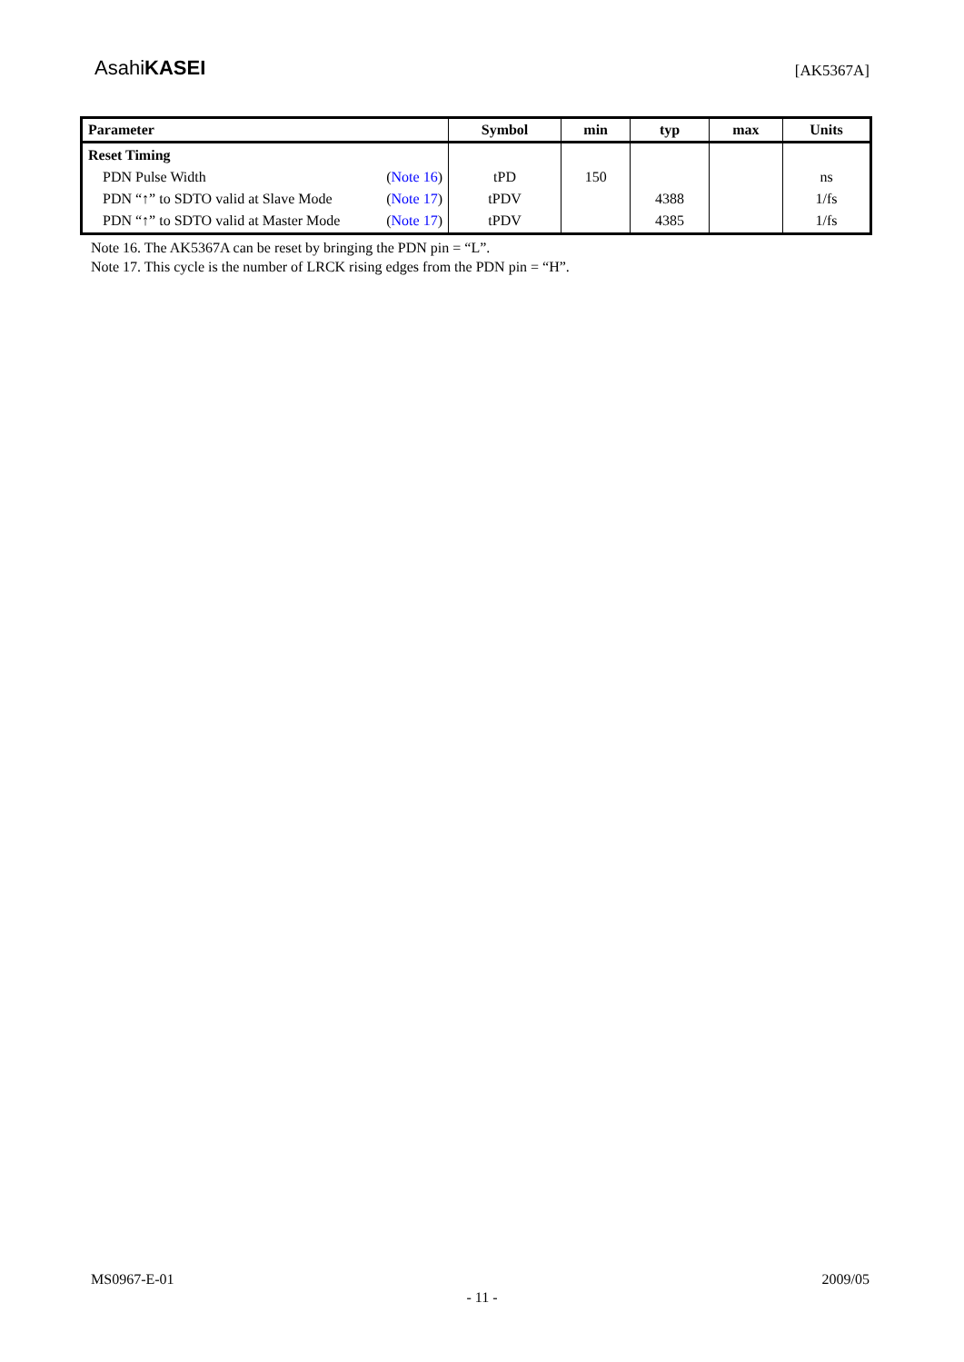AsahiKASEI
[AK5367A]
| Parameter | Symbol | min | typ | max | Units |
| --- | --- | --- | --- | --- | --- |
| Reset Timing PDN Pulse Width ( Note 16 ) PDN “↑” to SDTO valid at Slave Mode ( Note 17 ) PDN “↑” to SDTO valid at Master Mode ( Note 17 ) | tPD tPDV tPDV | 150 | 4388 4385 | | ns 1/fs 1/fs |
Note 16. The AK5367A can be reset by bringing the PDN pin = “L”.
Note 17. This cycle is the number of LRCK rising edges from the PDN pin = “H”.
MS0967-E-01 2009/05
- 11 -